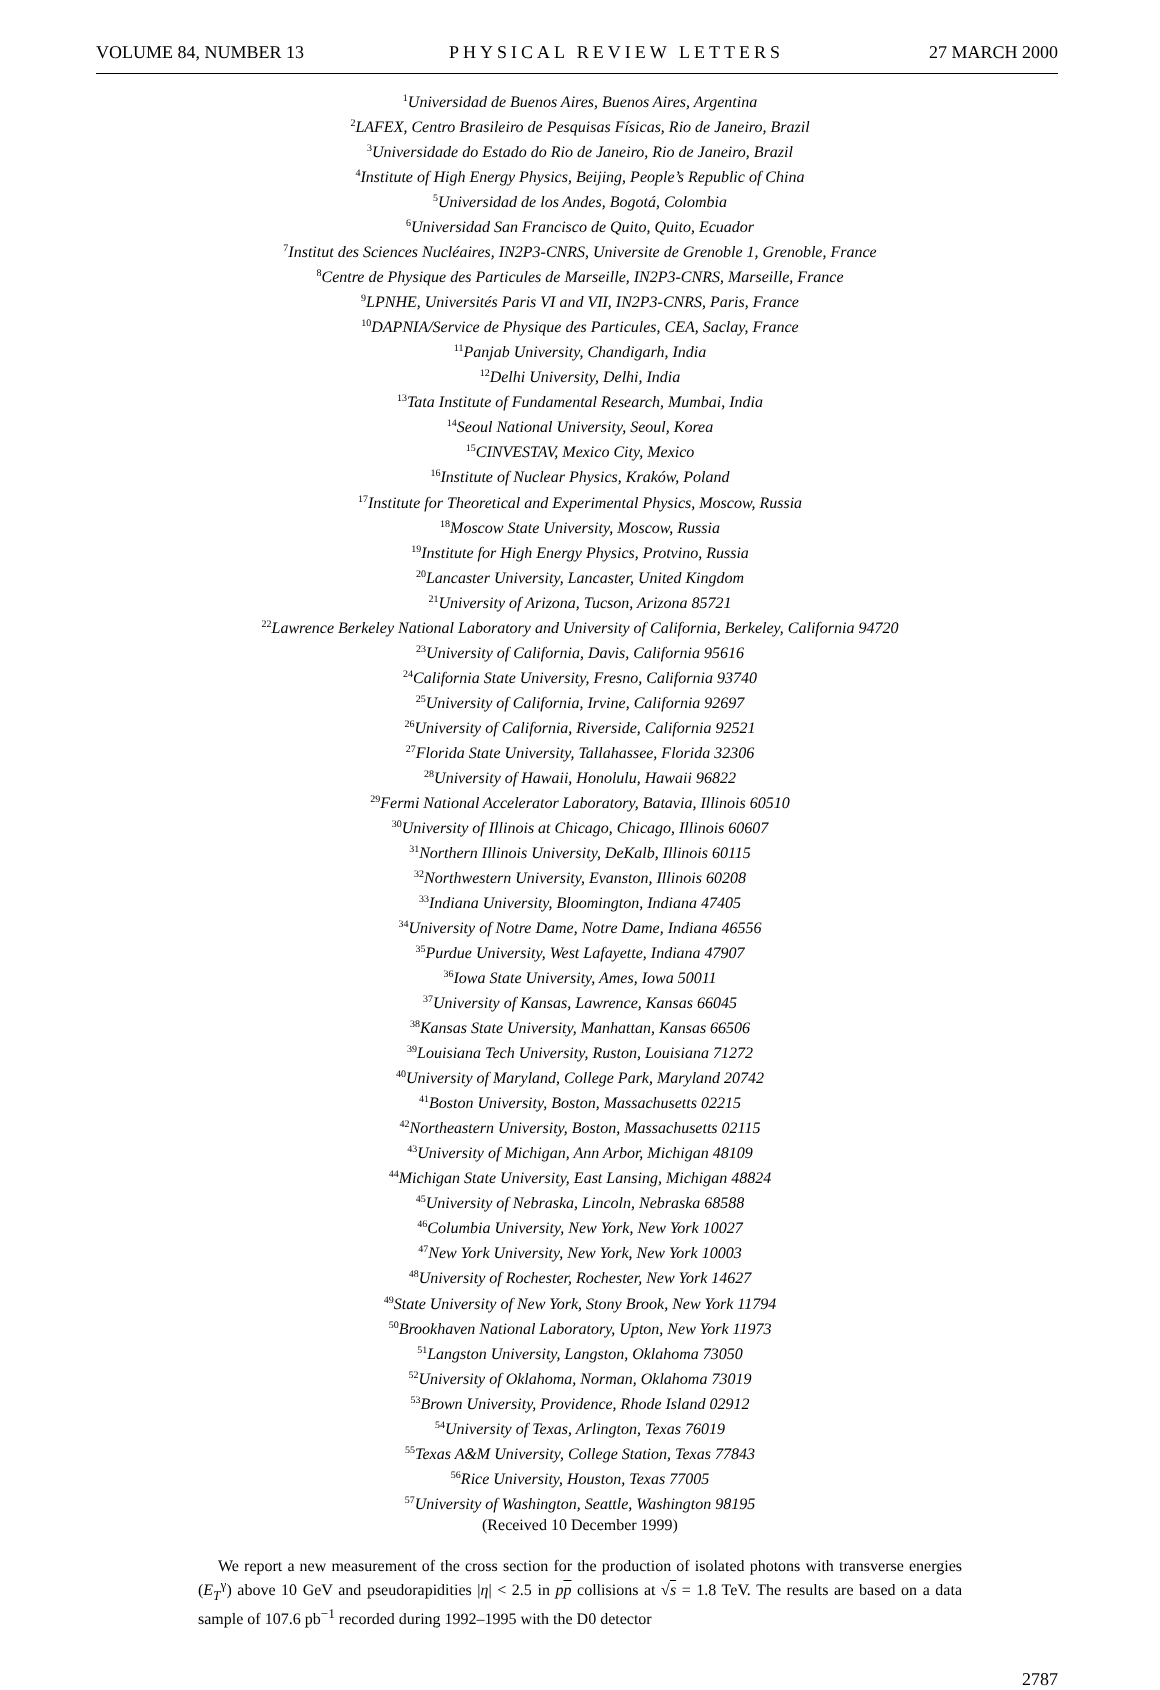VOLUME 84, NUMBER 13 PHYSICAL REVIEW LETTERS 27 MARCH 2000
<sup>1</sup> Universidad de Buenos Aires, Buenos Aires, Argentina
<sup>2</sup> LAFEX, Centro Brasileiro de Pesquisas Físicas, Rio de Janeiro, Brazil
<sup>3</sup> Universidade do Estado do Rio de Janeiro, Rio de Janeiro, Brazil
<sup>4</sup> Institute of High Energy Physics, Beijing, People’s Republic of China
<sup>5</sup> Universidad de los Andes, Bogotá, Colombia
<sup>6</sup> Universidad San Francisco de Quito, Quito, Ecuador
<sup>7</sup> Institut des Sciences Nucléaires, IN2P3-CNRS, Universite de Grenoble 1, Grenoble, France
<sup>8</sup> Centre de Physique des Particules de Marseille, IN2P3-CNRS, Marseille, France
<sup>9</sup> LPNHE, Universités Paris VI and VII, IN2P3-CNRS, Paris, France
<sup>10</sup> DAPNIA/Service de Physique des Particules, CEA, Saclay, France
<sup>11</sup> Panjab University, Chandigarh, India
<sup>12</sup> Delhi University, Delhi, India
<sup>13</sup> Tata Institute of Fundamental Research, Mumbai, India
<sup>14</sup> Seoul National University, Seoul, Korea
<sup>15</sup>CINVESTAV, Mexico City, Mexico
<sup>16</sup> Institute of Nuclear Physics, Kraków, Poland
<sup>17</sup> Institute for Theoretical and Experimental Physics, Moscow, Russia
<sup>18</sup> Moscow State University, Moscow, Russia
<sup>19</sup> Institute for High Energy Physics, Protvino, Russia
<sup>20</sup> Lancaster University, Lancaster, United Kingdom
<sup>21</sup> University of Arizona, Tucson, Arizona 85721
<sup>22</sup> Lawrence Berkeley National Laboratory and University of California, Berkeley, California 94720
<sup>23</sup> University of California, Davis, California 95616
<sup>24</sup> California State University, Fresno, California 93740
<sup>25</sup> University of California, Irvine, California 92697
<sup>26</sup> University of California, Riverside, California 92521
<sup>27</sup> Florida State University, Tallahassee, Florida 32306
<sup>28</sup> University of Hawaii, Honolulu, Hawaii 96822
<sup>29</sup> Fermi National Accelerator Laboratory, Batavia, Illinois 60510
<sup>30</sup> University of Illinois at Chicago, Chicago, Illinois 60607
<sup>31</sup> Northern Illinois University, DeKalb, Illinois 60115
<sup>32</sup> Northwestern University, Evanston, Illinois 60208
<sup>33</sup> Indiana University, Bloomington, Indiana 47405
<sup>34</sup> University of Notre Dame, Notre Dame, Indiana 46556
<sup>35</sup> Purdue University, West Lafayette, Indiana 47907
<sup>36</sup> Iowa State University, Ames, Iowa 50011
<sup>37</sup> University of Kansas, Lawrence, Kansas 66045
<sup>38</sup> Kansas State University, Manhattan, Kansas 66506
<sup>39</sup> Louisiana Tech University, Ruston, Louisiana 71272
<sup>40</sup> University of Maryland, College Park, Maryland 20742
<sup>41</sup> Boston University, Boston, Massachusetts 02215
<sup>42</sup> Northeastern University, Boston, Massachusetts 02115
<sup>43</sup> University of Michigan, Ann Arbor, Michigan 48109
<sup>44</sup> Michigan State University, East Lansing, Michigan 48824
<sup>45</sup> University of Nebraska, Lincoln, Nebraska 68588
<sup>46</sup> Columbia University, New York, New York 10027
<sup>47</sup> New York University, New York, New York 10003
<sup>48</sup> University of Rochester, Rochester, New York 14627
<sup>49</sup> State University of New York, Stony Brook, New York 11794
<sup>50</sup> Brookhaven National Laboratory, Upton, New York 11973
<sup>51</sup> Langston University, Langston, Oklahoma 73050
<sup>52</sup> University of Oklahoma, Norman, Oklahoma 73019
<sup>53</sup> Brown University, Providence, Rhode Island 02912
<sup>54</sup> University of Texas, Arlington, Texas 76019
<sup>55</sup> Texas A&M University, College Station, Texas 77843
<sup>56</sup> Rice University, Houston, Texas 77005
<sup>57</sup> University of Washington, Seattle, Washington 98195
(Received 10 December 1999)
We report a new measurement of the cross section for the production of isolated photons with transverse energies (E<sub>T</sub><sup>γ</sup>) above 10 GeV and pseudorapidities |η| < 2.5 in pp collisions at √s = 1.8 TeV. The results are based on a data sample of 107.6 pb<sup>−1</sup> recorded during 1992–1995 with the D0 detector
2787